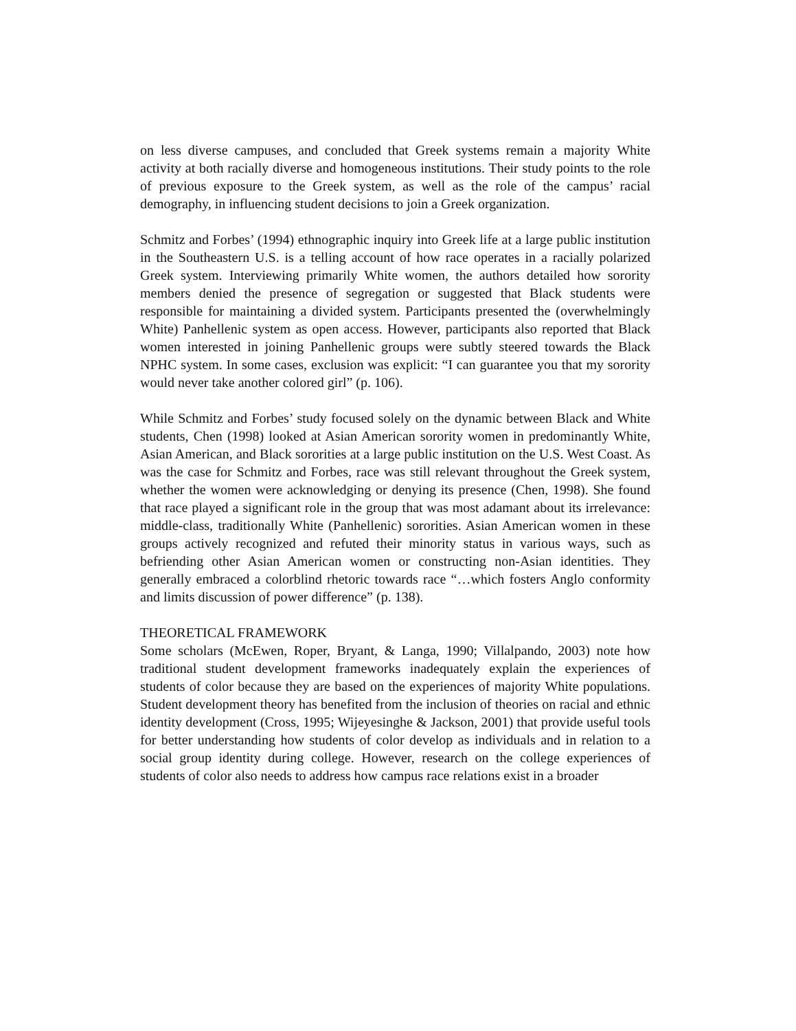on less diverse campuses, and concluded that Greek systems remain a majority White activity at both racially diverse and homogeneous institutions. Their study points to the role of previous exposure to the Greek system, as well as the role of the campus’ racial demography, in influencing student decisions to join a Greek organization.
Schmitz and Forbes’ (1994) ethnographic inquiry into Greek life at a large public institution in the Southeastern U.S. is a telling account of how race operates in a racially polarized Greek system. Interviewing primarily White women, the authors detailed how sorority members denied the presence of segregation or suggested that Black students were responsible for maintaining a divided system. Participants presented the (overwhelmingly White) Panhellenic system as open access. However, participants also reported that Black women interested in joining Panhellenic groups were subtly steered towards the Black NPHC system. In some cases, exclusion was explicit: “I can guarantee you that my sorority would never take another colored girl” (p. 106).
While Schmitz and Forbes’ study focused solely on the dynamic between Black and White students, Chen (1998) looked at Asian American sorority women in predominantly White, Asian American, and Black sororities at a large public institution on the U.S. West Coast. As was the case for Schmitz and Forbes, race was still relevant throughout the Greek system, whether the women were acknowledging or denying its presence (Chen, 1998). She found that race played a significant role in the group that was most adamant about its irrelevance: middle-class, traditionally White (Panhellenic) sororities. Asian American women in these groups actively recognized and refuted their minority status in various ways, such as befriending other Asian American women or constructing non-Asian identities. They generally embraced a colorblind rhetoric towards race “…which fosters Anglo conformity and limits discussion of power difference” (p. 138).
THEORETICAL FRAMEWORK
Some scholars (McEwen, Roper, Bryant, & Langa, 1990; Villalpando, 2003) note how traditional student development frameworks inadequately explain the experiences of students of color because they are based on the experiences of majority White populations. Student development theory has benefited from the inclusion of theories on racial and ethnic identity development (Cross, 1995; Wijeyesinghe & Jackson, 2001) that provide useful tools for better understanding how students of color develop as individuals and in relation to a social group identity during college. However, research on the college experiences of students of color also needs to address how campus race relations exist in a broader